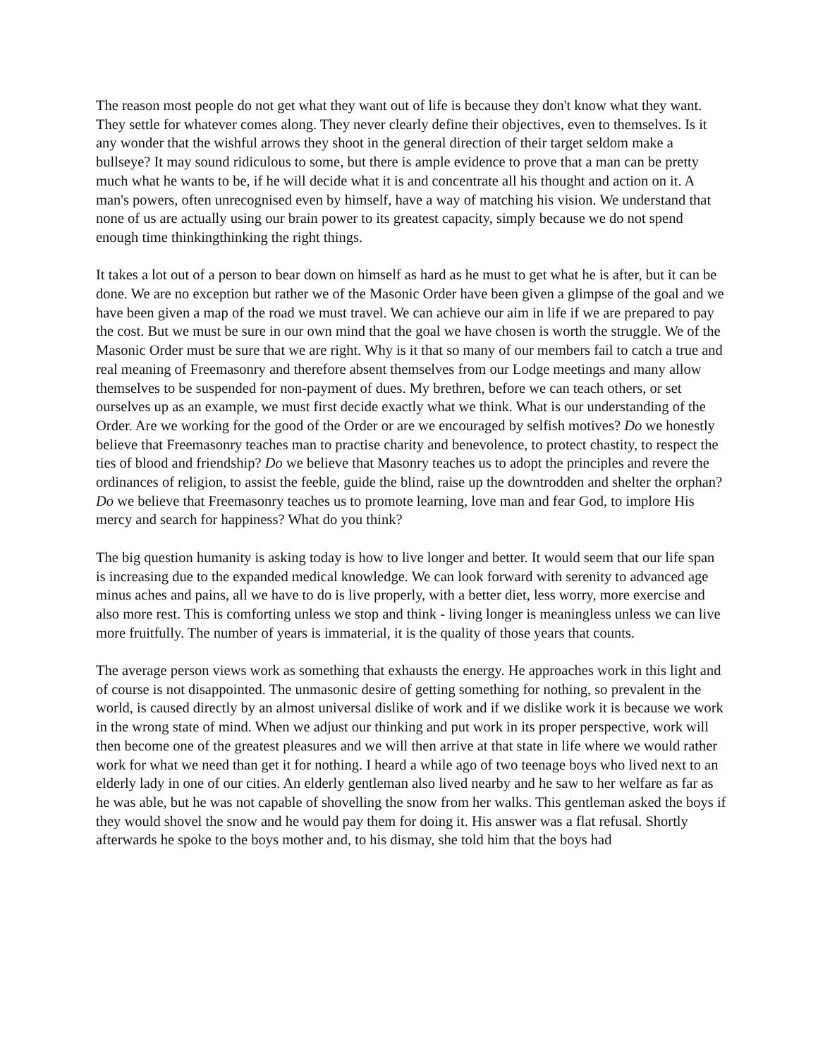The reason most people do not get what they want out of life is because they don't know what they want. They settle for whatever comes along. They never clearly define their objectives, even to themselves. Is it any wonder that the wishful arrows they shoot in the general direction of their target seldom make a bullseye? It may sound ridiculous to some, but there is ample evidence to prove that a man can be pretty much what he wants to be, if he will decide what it is and concentrate all his thought and action on it. A man's powers, often unrecognised even by himself, have a way of matching his vision. We understand that none of us are actually using our brain power to its greatest capacity, simply because we do not spend enough time thinkingthinking the right things.
It takes a lot out of a person to bear down on himself as hard as he must to get what he is after, but it can be done. We are no exception but rather we of the Masonic Order have been given a glimpse of the goal and we have been given a map of the road we must travel. We can achieve our aim in life if we are prepared to pay the cost. But we must be sure in our own mind that the goal we have chosen is worth the struggle. We of the Masonic Order must be sure that we are right. Why is it that so many of our members fail to catch a true and real meaning of Freemasonry and therefore absent themselves from our Lodge meetings and many allow themselves to be suspended for non-payment of dues. My brethren, before we can teach others, or set ourselves up as an example, we must first decide exactly what we think. What is our understanding of the Order. Are we working for the good of the Order or are we encouraged by selfish motives? Do we honestly believe that Freemasonry teaches man to practise charity and benevolence, to protect chastity, to respect the ties of blood and friendship? Do we believe that Masonry teaches us to adopt the principles and revere the ordinances of religion, to assist the feeble, guide the blind, raise up the downtrodden and shelter the orphan? Do we believe that Freemasonry teaches us to promote learning, love man and fear God, to implore His mercy and search for happiness? What do you think?
The big question humanity is asking today is how to live longer and better. It would seem that our life span is increasing due to the expanded medical knowledge. We can look forward with serenity to advanced age minus aches and pains, all we have to do is live properly, with a better diet, less worry, more exercise and also more rest. This is comforting unless we stop and think - living longer is meaningless unless we can live more fruitfully. The number of years is immaterial, it is the quality of those years that counts.
The average person views work as something that exhausts the energy. He approaches work in this light and of course is not disappointed. The unmasonic desire of getting something for nothing, so prevalent in the world, is caused directly by an almost universal dislike of work and if we dislike work it is because we work in the wrong state of mind. When we adjust our thinking and put work in its proper perspective, work will then become one of the greatest pleasures and we will then arrive at that state in life where we would rather work for what we need than get it for nothing. I heard a while ago of two teenage boys who lived next to an elderly lady in one of our cities. An elderly gentleman also lived nearby and he saw to her welfare as far as he was able, but he was not capable of shovelling the snow from her walks. This gentleman asked the boys if they would shovel the snow and he would pay them for doing it. His answer was a flat refusal. Shortly afterwards he spoke to the boys mother and, to his dismay, she told him that the boys had